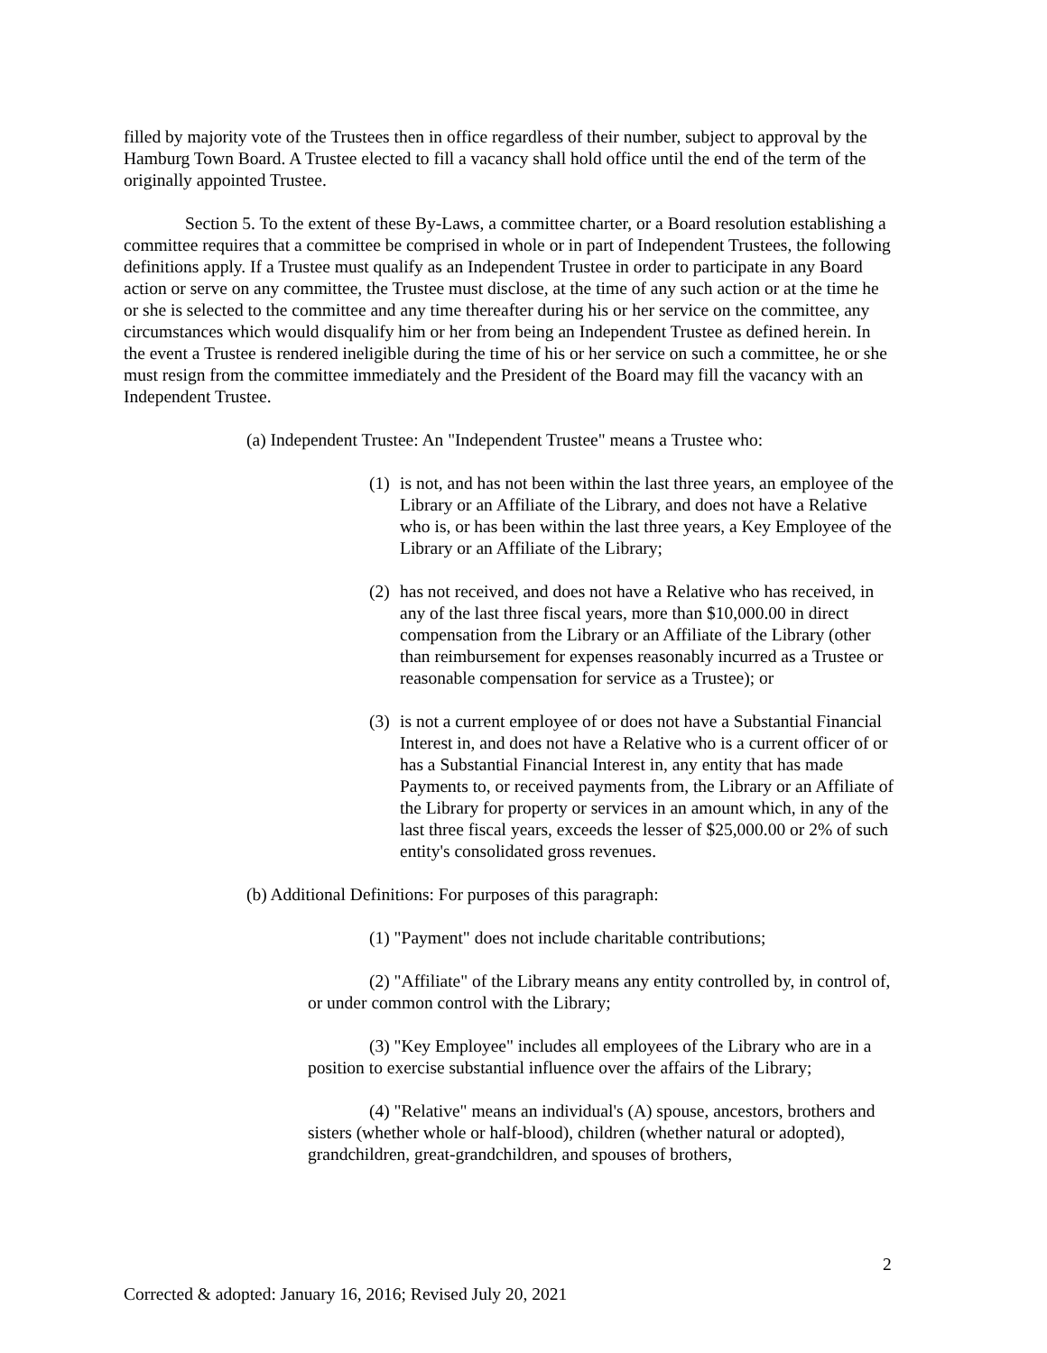filled by majority vote of the Trustees then in office regardless of their number, subject to approval by the Hamburg Town Board. A Trustee elected to fill a vacancy shall hold office until the end of the term of the originally appointed Trustee.
Section 5. To the extent of these By-Laws, a committee charter, or a Board resolution establishing a committee requires that a committee be comprised in whole or in part of Independent Trustees, the following definitions apply. If a Trustee must qualify as an Independent Trustee in order to participate in any Board action or serve on any committee, the Trustee must disclose, at the time of any such action or at the time he or she is selected to the committee and any time thereafter during his or her service on the committee, any circumstances which would disqualify him or her from being an Independent Trustee as defined herein. In the event a Trustee is rendered ineligible during the time of his or her service on such a committee, he or she must resign from the committee immediately and the President of the Board may fill the vacancy with an Independent Trustee.
(a) Independent Trustee: An "Independent Trustee" means a Trustee who:
(1)
is not, and has not been within the last three years, an employee of the Library or an Affiliate of the Library, and does not have a Relative who is, or has been within the last three years, a Key Employee of the Library or an Affiliate of the Library;
(2)
has not received, and does not have a Relative who has received, in any of the last three fiscal years, more than $10,000.00 in direct compensation from the Library or an Affiliate of the Library (other than reimbursement for expenses reasonably incurred as a Trustee or reasonable compensation for service as a Trustee); or
(3)
is not a current employee of or does not have a Substantial Financial Interest in, and does not have a Relative who is a current officer of or has a Substantial Financial Interest in, any entity that has made Payments to, or received payments from, the Library or an Affiliate of the Library for property or services in an amount which, in any of the last three fiscal years, exceeds the lesser of $25,000.00 or 2% of such entity's consolidated gross revenues.
(b) Additional Definitions: For purposes of this paragraph:
(1) "Payment" does not include charitable contributions;
(2) "Affiliate" of the Library means any entity controlled by, in control of, or under common control with the Library;
(3) "Key Employee" includes all employees of the Library who are in a position to exercise substantial influence over the affairs of the Library;
(4) "Relative" means an individual's (A) spouse, ancestors, brothers and sisters (whether whole or half-blood), children (whether natural or adopted), grandchildren, great-grandchildren, and spouses of brothers,
2
Corrected & adopted: January 16, 2016; Revised July 20, 2021